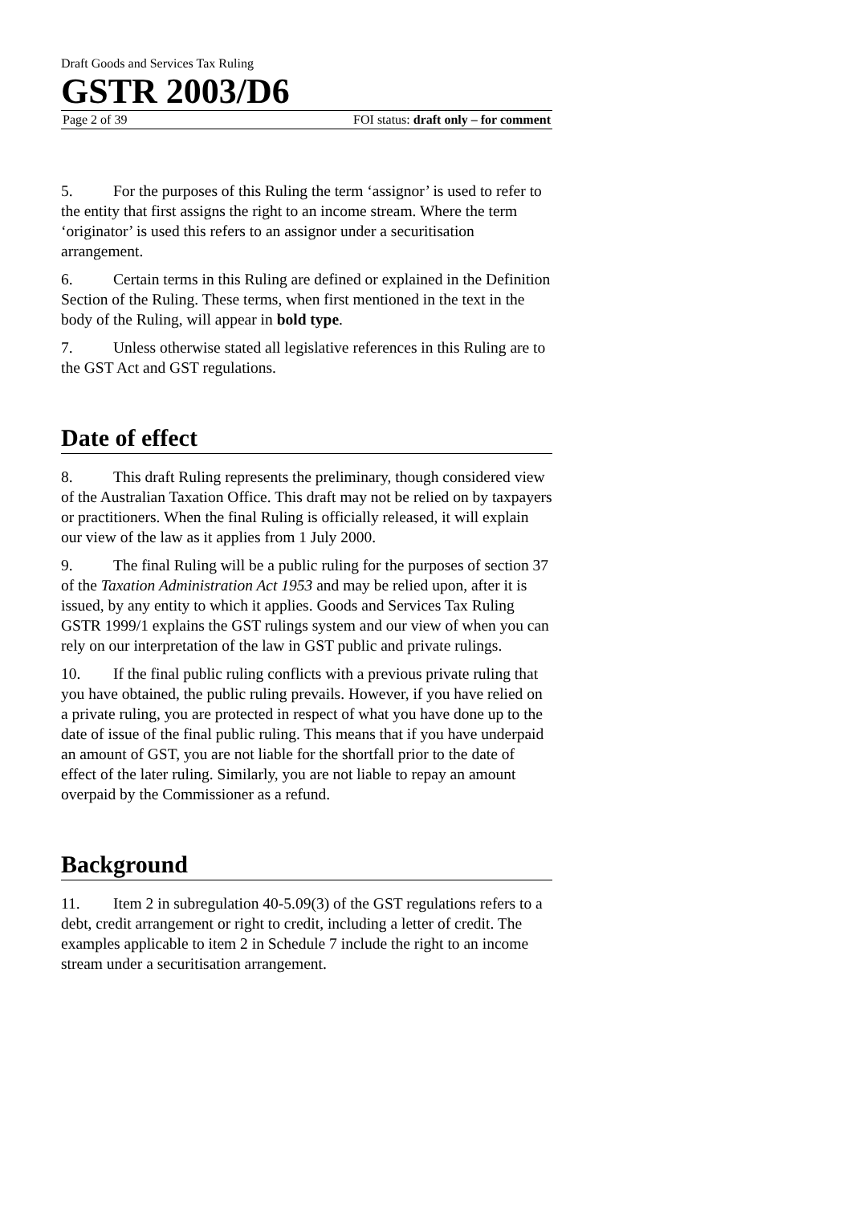Draft Goods and Services Tax Ruling
GSTR 2003/D6
Page 2 of 39 FOI status: draft only – for comment
5. For the purposes of this Ruling the term ‘assignor’ is used to refer to the entity that first assigns the right to an income stream. Where the term ‘originator’ is used this refers to an assignor under a securitisation arrangement.
6. Certain terms in this Ruling are defined or explained in the Definition Section of the Ruling. These terms, when first mentioned in the text in the body of the Ruling, will appear in bold type.
7. Unless otherwise stated all legislative references in this Ruling are to the GST Act and GST regulations.
Date of effect
8. This draft Ruling represents the preliminary, though considered view of the Australian Taxation Office. This draft may not be relied on by taxpayers or practitioners. When the final Ruling is officially released, it will explain our view of the law as it applies from 1 July 2000.
9. The final Ruling will be a public ruling for the purposes of section 37 of the Taxation Administration Act 1953 and may be relied upon, after it is issued, by any entity to which it applies. Goods and Services Tax Ruling GSTR 1999/1 explains the GST rulings system and our view of when you can rely on our interpretation of the law in GST public and private rulings.
10. If the final public ruling conflicts with a previous private ruling that you have obtained, the public ruling prevails. However, if you have relied on a private ruling, you are protected in respect of what you have done up to the date of issue of the final public ruling. This means that if you have underpaid an amount of GST, you are not liable for the shortfall prior to the date of effect of the later ruling. Similarly, you are not liable to repay an amount overpaid by the Commissioner as a refund.
Background
11. Item 2 in subregulation 40-5.09(3) of the GST regulations refers to a debt, credit arrangement or right to credit, including a letter of credit. The examples applicable to item 2 in Schedule 7 include the right to an income stream under a securitisation arrangement.